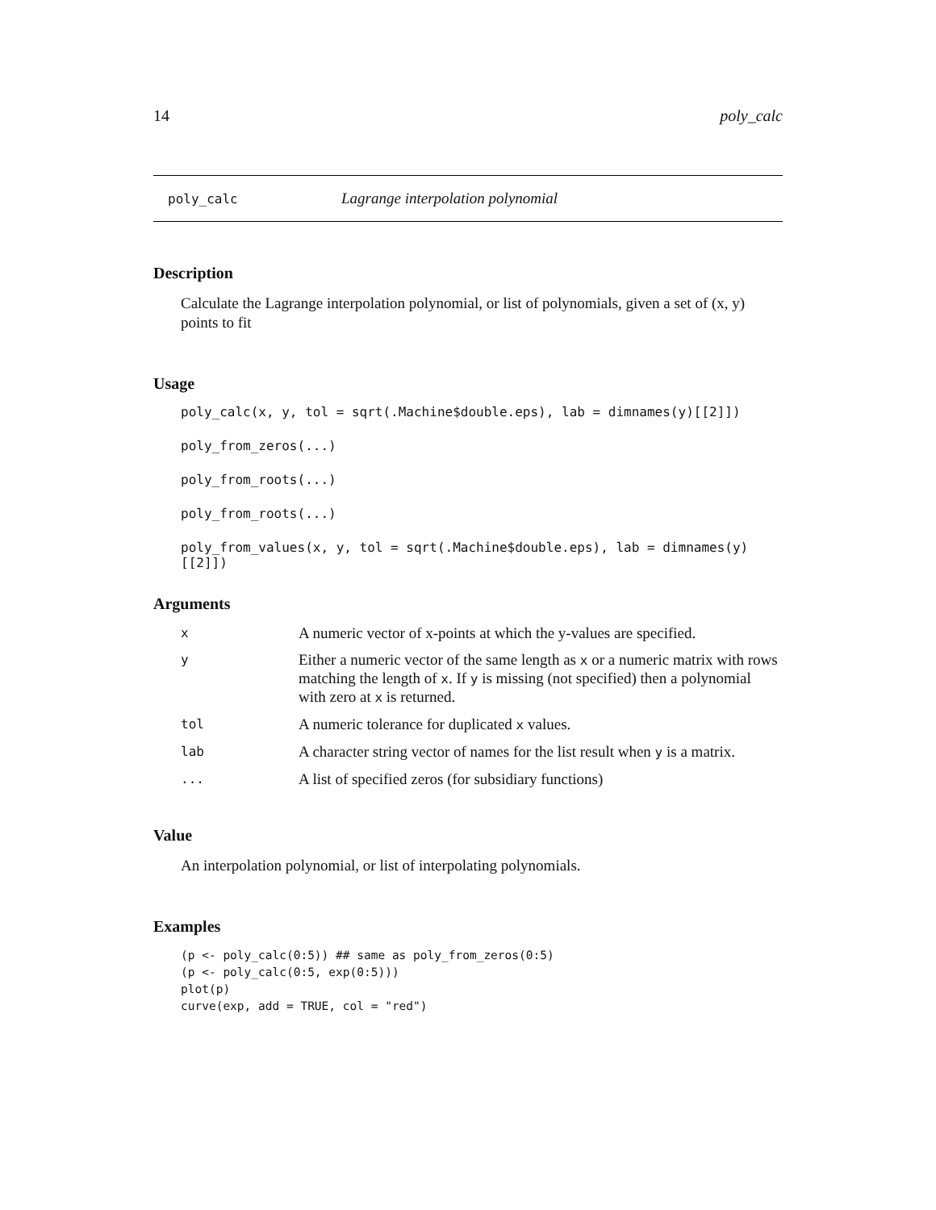14 poly_calc
poly_calc Lagrange interpolation polynomial
Description
Calculate the Lagrange interpolation polynomial, or list of polynomials, given a set of (x, y) points to fit
Usage
poly_calc(x, y, tol = sqrt(.Machine$double.eps), lab = dimnames(y)[[2]])
poly_from_zeros(...)
poly_from_roots(...)
poly_from_roots(...)
poly_from_values(x, y, tol = sqrt(.Machine$double.eps), lab = dimnames(y)[[2]])
Arguments
| x | A numeric vector of x-points at which the y-values are specified. |
| y | Either a numeric vector of the same length as x or a numeric matrix with rows matching the length of x . If y is missing (not specified) then a polynomial with zero at x is returned. |
| tol | A numeric tolerance for duplicated x values. |
| lab | A character string vector of names for the list result when y is a matrix. |
| ... | A list of specified zeros (for subsidiary functions) |
Value
An interpolation polynomial, or list of interpolating polynomials.
Examples
(p <- poly_calc(0:5)) ## same as poly_from_zeros(0:5)
(p <- poly_calc(0:5, exp(0:5)))
plot(p)
curve(exp, add = TRUE, col = "red")